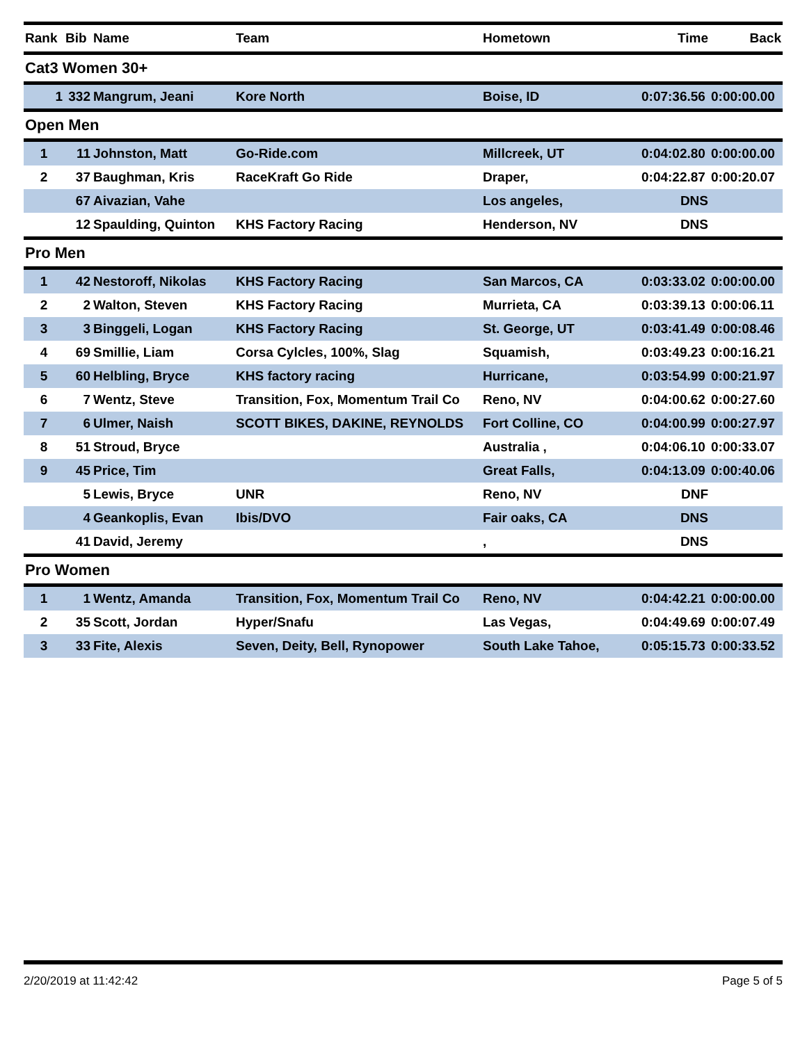| Rank | Bib | Name | Team | Hometown | Time | Back |
| --- | --- | --- | --- | --- | --- | --- |
| Cat3 Women 30+ | | | | | | |
| 1 | 332 | Mangrum, Jeani | Kore North | Boise, ID | 0:07:36.56 | 0:00:00.00 |
| Open Men | | | | | | |
| 1 | 11 | Johnston, Matt | Go-Ride.com | Millcreek, UT | 0:04:02.80 | 0:00:00.00 |
| 2 | 37 | Baughman, Kris | RaceKraft Go Ride | Draper, | 0:04:22.87 | 0:00:20.07 |
| | 67 | Aivazian, Vahe | | Los angeles, | DNS | |
| | 12 | Spaulding, Quinton | KHS Factory Racing | Henderson, NV | DNS | |
| Pro Men | | | | | | |
| 1 | 42 | Nestoroff, Nikolas | KHS Factory Racing | San Marcos, CA | 0:03:33.02 | 0:00:00.00 |
| 2 | 2 | Walton, Steven | KHS Factory Racing | Murrieta, CA | 0:03:39.13 | 0:00:06.11 |
| 3 | 3 | Binggeli, Logan | KHS Factory Racing | St. George, UT | 0:03:41.49 | 0:00:08.46 |
| 4 | 69 | Smillie, Liam | Corsa Cylcles, 100%, Slag | Squamish, | 0:03:49.23 | 0:00:16.21 |
| 5 | 60 | Helbling, Bryce | KHS factory racing | Hurricane, | 0:03:54.99 | 0:00:21.97 |
| 6 | 7 | Wentz, Steve | Transition, Fox, Momentum Trail Co | Reno, NV | 0:04:00.62 | 0:00:27.60 |
| 7 | 6 | Ulmer, Naish | SCOTT BIKES, DAKINE, REYNOLDS | Fort Colline, CO | 0:04:00.99 | 0:00:27.97 |
| 8 | 51 | Stroud, Bryce | | Australia , | 0:04:06.10 | 0:00:33.07 |
| 9 | 45 | Price, Tim | | Great Falls, | 0:04:13.09 | 0:00:40.06 |
| | 5 | Lewis, Bryce | UNR | Reno, NV | DNF | |
| | 4 | Geankoplis, Evan | Ibis/DVO | Fair oaks, CA | DNS | |
| | 41 | David, Jeremy | | , | DNS | |
| Pro Women | | | | | | |
| 1 | 1 | Wentz, Amanda | Transition, Fox, Momentum Trail Co | Reno, NV | 0:04:42.21 | 0:00:00.00 |
| 2 | 35 | Scott, Jordan | Hyper/Snafu | Las Vegas, | 0:04:49.69 | 0:00:07.49 |
| 3 | 33 | Fite, Alexis | Seven, Deity, Bell, Rynopower | South Lake Tahoe, | 0:05:15.73 | 0:00:33.52 |
2/20/2019 at 11:42:42 Page 5 of 5